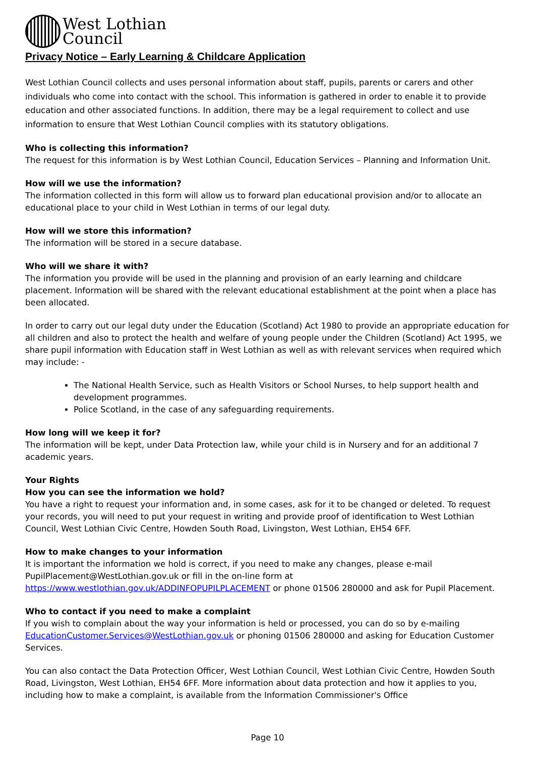West Lothian
Council
Privacy Notice – Early Learning & Childcare Application
West Lothian Council collects and uses personal information about staff, pupils, parents or carers and other individuals who come into contact with the school. This information is gathered in order to enable it to provide education and other associated functions. In addition, there may be a legal requirement to collect and use information to ensure that West Lothian Council complies with its statutory obligations.
Who is collecting this information?
The request for this information is by West Lothian Council, Education Services – Planning and Information Unit.
How will we use the information?
The information collected in this form will allow us to forward plan educational provision and/or to allocate an educational place to your child in West Lothian in terms of our legal duty.
How will we store this information?
The information will be stored in a secure database.
Who will we share it with?
The information you provide will be used in the planning and provision of an early learning and childcare placement. Information will be shared with the relevant educational establishment at the point when a place has been allocated.
In order to carry out our legal duty under the Education (Scotland) Act 1980 to provide an appropriate education for all children and also to protect the health and welfare of young people under the Children (Scotland) Act 1995, we share pupil information with Education staff in West Lothian as well as with relevant services when required which may include: -
The National Health Service, such as Health Visitors or School Nurses, to help support health and development programmes.
Police Scotland, in the case of any safeguarding requirements.
How long will we keep it for?
The information will be kept, under Data Protection law, while your child is in Nursery and for an additional 7 academic years.
Your Rights
How you can see the information we hold?
You have a right to request your information and, in some cases, ask for it to be changed or deleted. To request your records, you will need to put your request in writing and provide proof of identification to West Lothian Council, West Lothian Civic Centre, Howden South Road, Livingston, West Lothian, EH54 6FF.
How to make changes to your information
It is important the information we hold is correct, if you need to make any changes, please e-mail PupilPlacement@WestLothian.gov.uk or fill in the on-line form at https://www.westlothian.gov.uk/ADDINFOPUPILPLACEMENT or phone 01506 280000 and ask for Pupil Placement.
Who to contact if you need to make a complaint
If you wish to complain about the way your information is held or processed, you can do so by e-mailing EducationCustomer.Services@WestLothian.gov.uk or phoning 01506 280000 and asking for Education Customer Services.
You can also contact the Data Protection Officer, West Lothian Council, West Lothian Civic Centre, Howden South Road, Livingston, West Lothian, EH54 6FF. More information about data protection and how it applies to you, including how to make a complaint, is available from the Information Commissioner's Office
Page 10